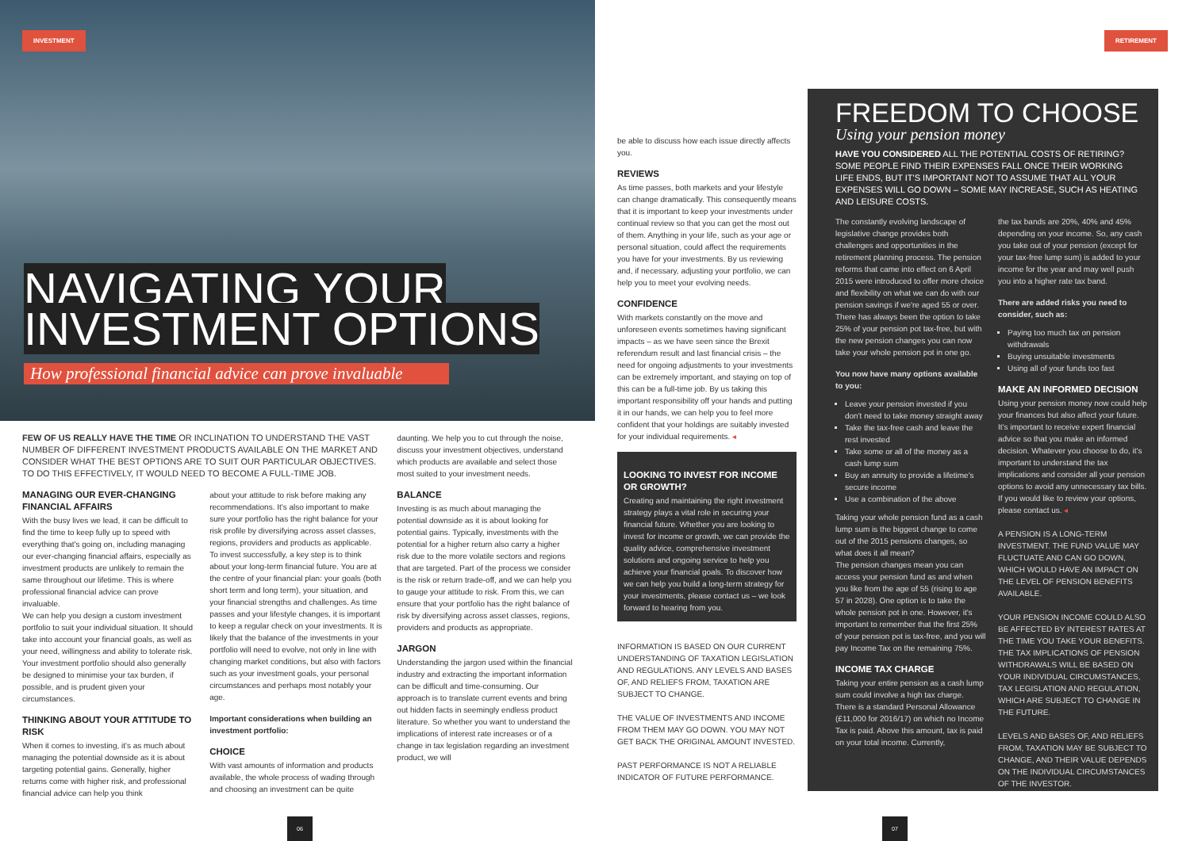INVESTMENT
NAVIGATING YOUR
INVESTMENT OPTIONS
How professional financial advice can prove invaluable
FEW OF US REALLY HAVE THE TIME OR INCLINATION TO UNDERSTAND THE VAST NUMBER OF DIFFERENT INVESTMENT PRODUCTS AVAILABLE ON THE MARKET AND CONSIDER WHAT THE BEST OPTIONS ARE TO SUIT OUR PARTICULAR OBJECTIVES. TO DO THIS EFFECTIVELY, IT WOULD NEED TO BECOME A FULL-TIME JOB.
MANAGING OUR EVER-CHANGING FINANCIAL AFFAIRS
With the busy lives we lead, it can be difficult to find the time to keep fully up to speed with everything that's going on, including managing our ever-changing financial affairs, especially as investment products are unlikely to remain the same throughout our lifetime. This is where professional financial advice can prove invaluable.
We can help you design a custom investment portfolio to suit your individual situation. It should take into account your financial goals, as well as your need, willingness and ability to tolerate risk. Your investment portfolio should also generally be designed to minimise your tax burden, if possible, and is prudent given your circumstances.
THINKING ABOUT YOUR ATTITUDE TO RISK
When it comes to investing, it's as much about managing the potential downside as it is about targeting potential gains. Generally, higher returns come with higher risk, and professional financial advice can help you think
about your attitude to risk before making any recommendations. It's also important to make sure your portfolio has the right balance for your risk profile by diversifying across asset classes, regions, providers and products as applicable.
To invest successfully, a key step is to think about your long-term financial future. You are at the centre of your financial plan: your goals (both short term and long term), your situation, and your financial strengths and challenges. As time passes and your lifestyle changes, it is important to keep a regular check on your investments. It is likely that the balance of the investments in your portfolio will need to evolve, not only in line with changing market conditions, but also with factors such as your investment goals, your personal circumstances and perhaps most notably your age.
Important considerations when building an investment portfolio:
CHOICE
With vast amounts of information and products available, the whole process of wading through and choosing an investment can be quite
daunting. We help you to cut through the noise, discuss your investment objectives, understand which products are available and select those most suited to your investment needs.
BALANCE
Investing is as much about managing the potential downside as it is about looking for potential gains. Typically, investments with the potential for a higher return also carry a higher risk due to the more volatile sectors and regions that are targeted. Part of the process we consider is the risk or return trade-off, and we can help you to gauge your attitude to risk. From this, we can ensure that your portfolio has the right balance of risk by diversifying across asset classes, regions, providers and products as appropriate.
JARGON
Understanding the jargon used within the financial industry and extracting the important information can be difficult and time-consuming. Our approach is to translate current events and bring out hidden facts in seemingly endless product literature. So whether you want to understand the implications of interest rate increases or of a change in tax legislation regarding an investment product, we will
06
RETIREMENT
be able to discuss how each issue directly affects you.
REVIEWS
As time passes, both markets and your lifestyle can change dramatically. This consequently means that it is important to keep your investments under continual review so that you can get the most out of them. Anything in your life, such as your age or personal situation, could affect the requirements you have for your investments. By us reviewing and, if necessary, adjusting your portfolio, we can help you to meet your evolving needs.
CONFIDENCE
With markets constantly on the move and unforeseen events sometimes having significant impacts – as we have seen since the Brexit referendum result and last financial crisis – the need for ongoing adjustments to your investments can be extremely important, and staying on top of this can be a full-time job. By us taking this important responsibility off your hands and putting it in our hands, we can help you to feel more confident that your holdings are suitably invested for your individual requirements. ◂
LOOKING TO INVEST FOR INCOME OR GROWTH?
Creating and maintaining the right investment strategy plays a vital role in securing your financial future. Whether you are looking to invest for income or growth, we can provide the quality advice, comprehensive investment solutions and ongoing service to help you achieve your financial goals. To discover how we can help you build a long-term strategy for your investments, please contact us – we look forward to hearing from you.
INFORMATION IS BASED ON OUR CURRENT UNDERSTANDING OF TAXATION LEGISLATION AND REGULATIONS. ANY LEVELS AND BASES OF, AND RELIEFS FROM, TAXATION ARE SUBJECT TO CHANGE.
THE VALUE OF INVESTMENTS AND INCOME FROM THEM MAY GO DOWN. YOU MAY NOT GET BACK THE ORIGINAL AMOUNT INVESTED.
PAST PERFORMANCE IS NOT A RELIABLE INDICATOR OF FUTURE PERFORMANCE.
FREEDOM TO CHOOSE
Using your pension money
HAVE YOU CONSIDERED ALL THE POTENTIAL COSTS OF RETIRING? SOME PEOPLE FIND THEIR EXPENSES FALL ONCE THEIR WORKING LIFE ENDS, BUT IT'S IMPORTANT NOT TO ASSUME THAT ALL YOUR EXPENSES WILL GO DOWN – SOME MAY INCREASE, SUCH AS HEATING AND LEISURE COSTS.
The constantly evolving landscape of legislative change provides both challenges and opportunities in the retirement planning process. The pension reforms that came into effect on 6 April 2015 were introduced to offer more choice and flexibility on what we can do with our pension savings if we're aged 55 or over.
There has always been the option to take 25% of your pension pot tax-free, but with the new pension changes you can now take your whole pension pot in one go.
You now have many options available to you:
Leave your pension invested if you don't need to take money straight away
Take the tax-free cash and leave the rest invested
Take some or all of the money as a cash lump sum
Buy an annuity to provide a lifetime's secure income
Use a combination of the above
Taking your whole pension fund as a cash lump sum is the biggest change to come out of the 2015 pensions changes, so what does it all mean?
The pension changes mean you can access your pension fund as and when you like from the age of 55 (rising to age 57 in 2028). One option is to take the whole pension pot in one. However, it's important to remember that the first 25% of your pension pot is tax-free, and you will pay Income Tax on the remaining 75%.
INCOME TAX CHARGE
Taking your entire pension as a cash lump sum could involve a high tax charge. There is a standard Personal Allowance (£11,000 for 2016/17) on which no Income Tax is paid. Above this amount, tax is paid on your total income. Currently,
the tax bands are 20%, 40% and 45% depending on your income. So, any cash you take out of your pension (except for your tax-free lump sum) is added to your income for the year and may well push you into a higher rate tax band.
There are added risks you need to consider, such as:
Paying too much tax on pension withdrawals
Buying unsuitable investments
Using all of your funds too fast
MAKE AN INFORMED DECISION
Using your pension money now could help your finances but also affect your future. It's important to receive expert financial advice so that you make an informed decision. Whatever you choose to do, it's important to understand the tax implications and consider all your pension options to avoid any unnecessary tax bills. If you would like to review your options, please contact us. ◂
A PENSION IS A LONG-TERM INVESTMENT. THE FUND VALUE MAY FLUCTUATE AND CAN GO DOWN, WHICH WOULD HAVE AN IMPACT ON THE LEVEL OF PENSION BENEFITS AVAILABLE.
YOUR PENSION INCOME COULD ALSO BE AFFECTED BY INTEREST RATES AT THE TIME YOU TAKE YOUR BENEFITS. THE TAX IMPLICATIONS OF PENSION WITHDRAWALS WILL BE BASED ON YOUR INDIVIDUAL CIRCUMSTANCES, TAX LEGISLATION AND REGULATION, WHICH ARE SUBJECT TO CHANGE IN THE FUTURE.
LEVELS AND BASES OF, AND RELIEFS FROM, TAXATION MAY BE SUBJECT TO CHANGE, AND THEIR VALUE DEPENDS ON THE INDIVIDUAL CIRCUMSTANCES OF THE INVESTOR.
07